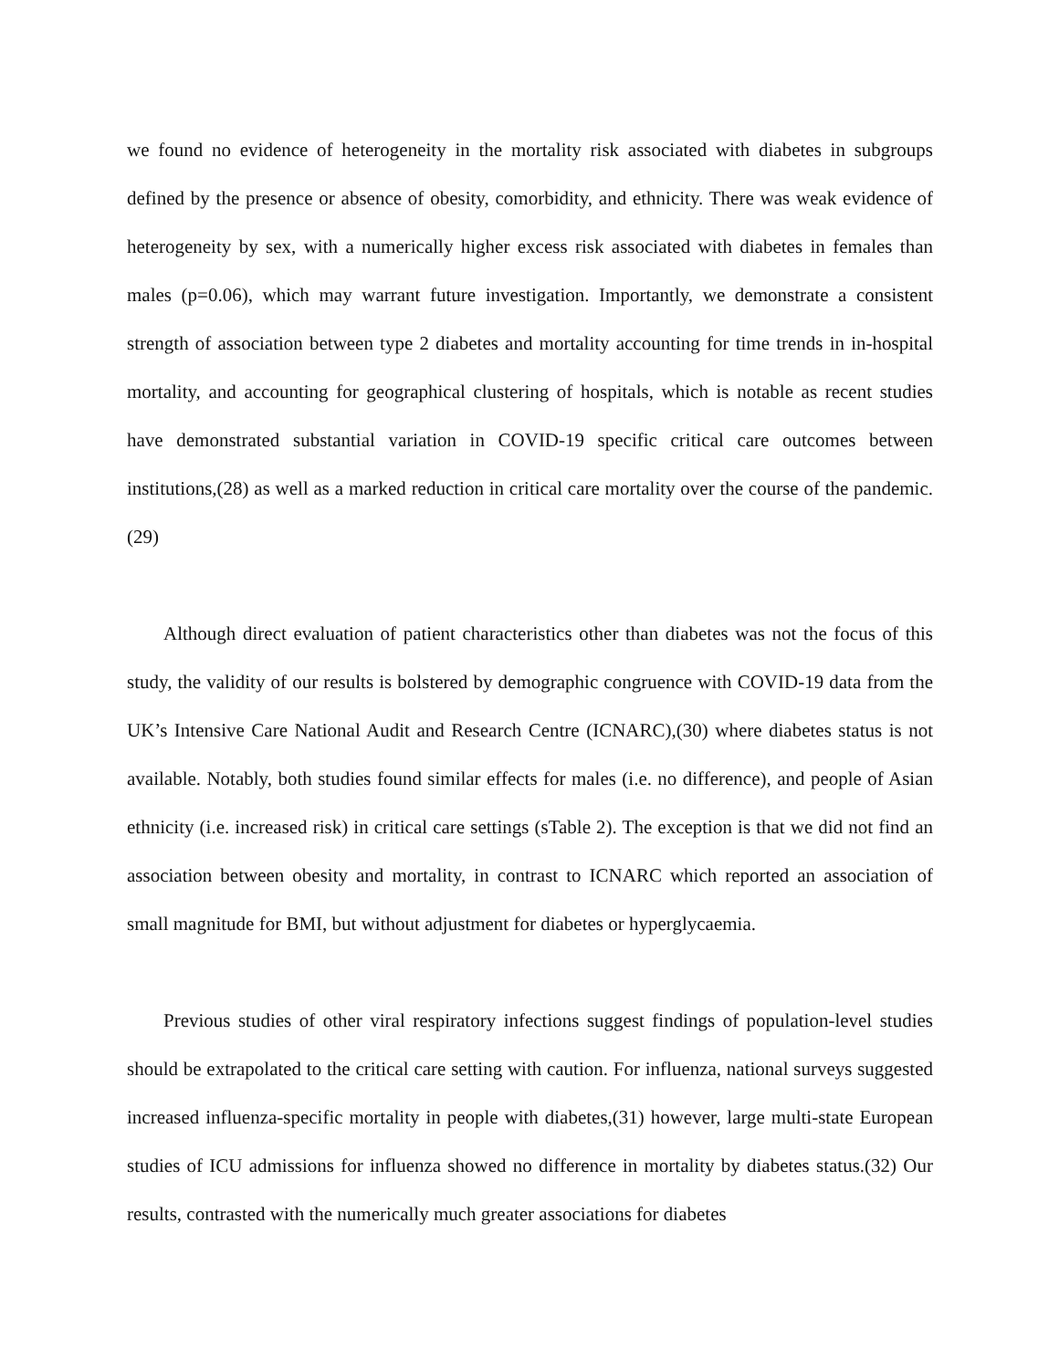we found no evidence of heterogeneity in the mortality risk associated with diabetes in subgroups defined by the presence or absence of obesity, comorbidity, and ethnicity. There was weak evidence of heterogeneity by sex, with a numerically higher excess risk associated with diabetes in females than males (p=0.06), which may warrant future investigation. Importantly, we demonstrate a consistent strength of association between type 2 diabetes and mortality accounting for time trends in in-hospital mortality, and accounting for geographical clustering of hospitals, which is notable as recent studies have demonstrated substantial variation in COVID-19 specific critical care outcomes between institutions,(28) as well as a marked reduction in critical care mortality over the course of the pandemic.(29)
Although direct evaluation of patient characteristics other than diabetes was not the focus of this study, the validity of our results is bolstered by demographic congruence with COVID-19 data from the UK’s Intensive Care National Audit and Research Centre (ICNARC),(30) where diabetes status is not available. Notably, both studies found similar effects for males (i.e. no difference), and people of Asian ethnicity (i.e. increased risk) in critical care settings (sTable 2). The exception is that we did not find an association between obesity and mortality, in contrast to ICNARC which reported an association of small magnitude for BMI, but without adjustment for diabetes or hyperglycaemia.
Previous studies of other viral respiratory infections suggest findings of population-level studies should be extrapolated to the critical care setting with caution. For influenza, national surveys suggested increased influenza-specific mortality in people with diabetes,(31) however, large multi-state European studies of ICU admissions for influenza showed no difference in mortality by diabetes status.(32) Our results, contrasted with the numerically much greater associations for diabetes